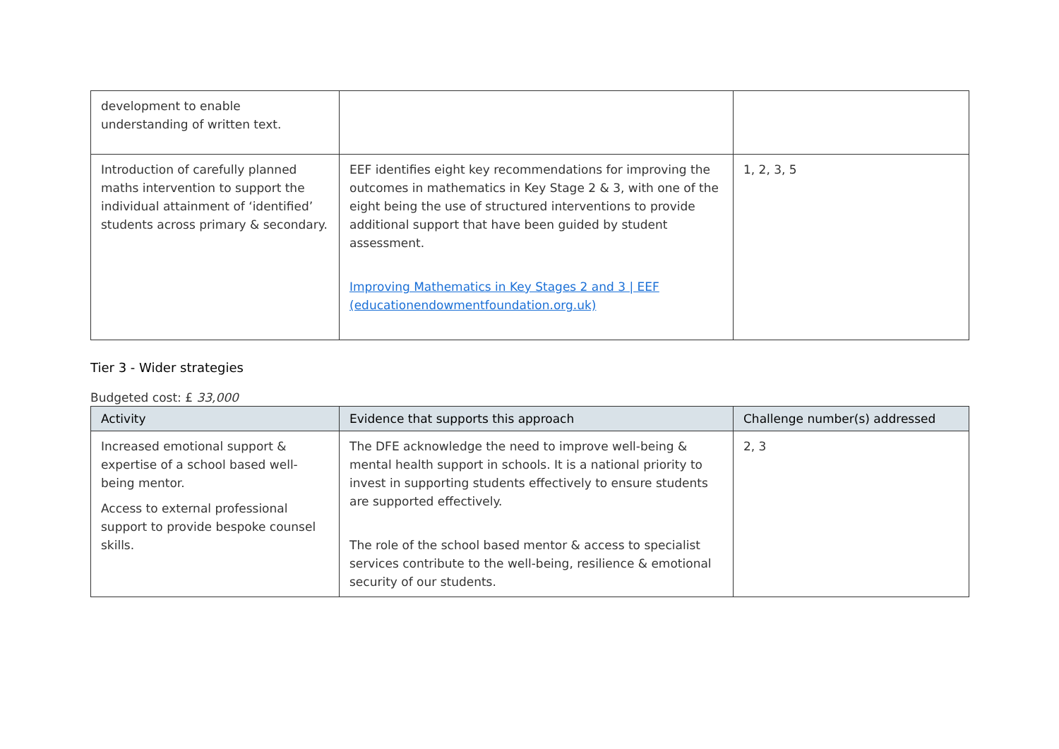| development to enable understanding of written text. | | |
| Introduction of carefully planned maths intervention to support the individual attainment of ‘identified’ students across primary & secondary. | EEF identifies eight key recommendations for improving the outcomes in mathematics in Key Stage 2 & 3, with one of the eight being the use of structured interventions to provide additional support that have been guided by student assessment. Improving Mathematics in Key Stages 2 and 3 / EEF (educationendowmentfoundation.org.uk) | 1, 2, 3, 5 |
Tier 3 - Wider strategies
Budgeted cost: £ 33,000
| Activity | Evidence that supports this approach | Challenge number(s) addressed |
| --- | --- | --- |
| Increased emotional support & expertise of a school based well-being mentor. Access to external professional support to provide bespoke counsel skills. | The DFE acknowledge the need to improve well-being & mental health support in schools. It is a national priority to invest in supporting students effectively to ensure students are supported effectively. The role of the school based mentor & access to specialist services contribute to the well-being, resilience & emotional security of our students. | 2, 3 |